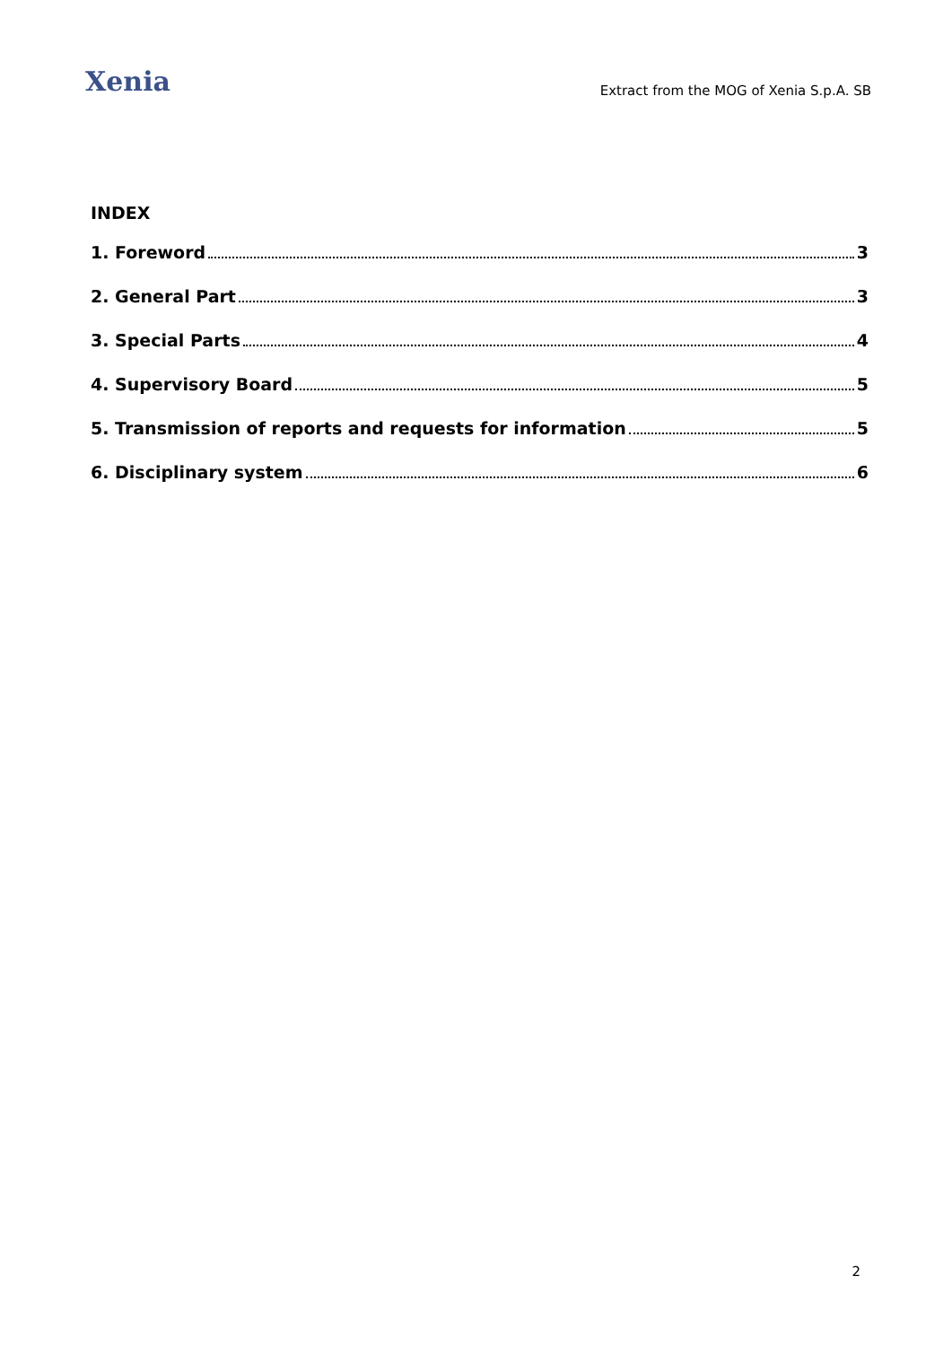Xenia
Extract from the MOG of Xenia S.p.A. SB
INDEX
1. Foreword 3
2. General Part 3
3. Special Parts 4
4. Supervisory Board 5
5. Transmission of reports and requests for information 5
6. Disciplinary system 6
2